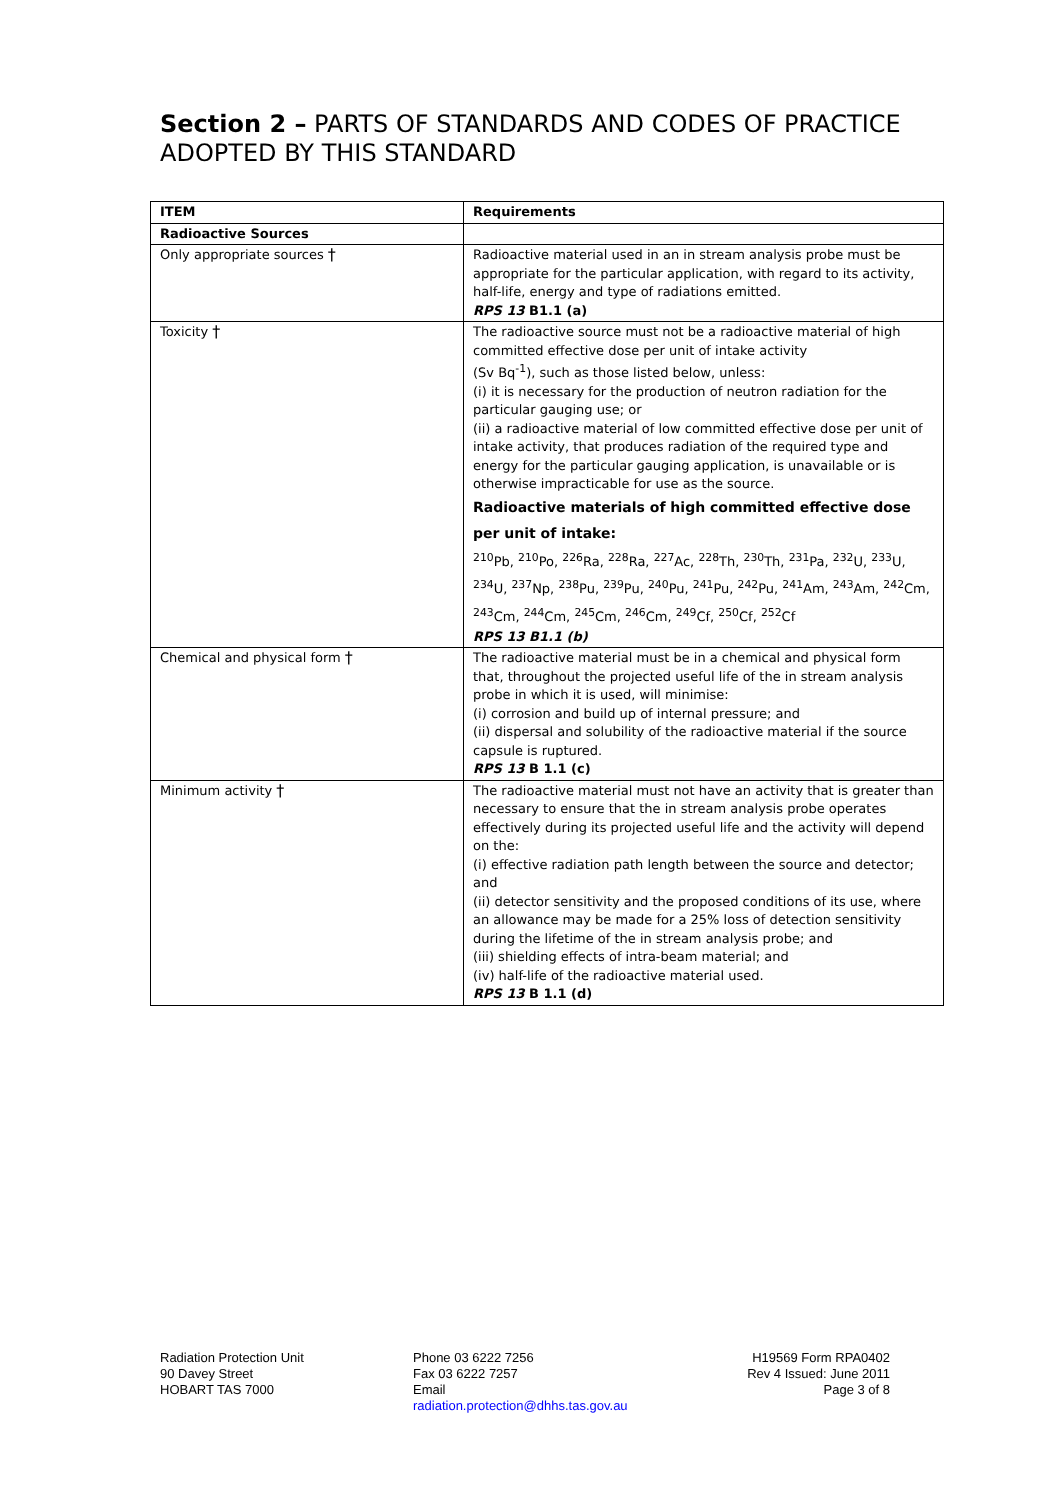Section 2 – PARTS OF STANDARDS AND CODES OF PRACTICE
ADOPTED BY THIS STANDARD
| ITEM | Requirements |
| --- | --- |
| Radioactive Sources | |
| Only appropriate sources † | Radioactive material used in an in stream analysis probe must be appropriate for the particular application, with regard to its activity, half-life, energy and type of radiations emitted. RPS 13 B1.1 (a) |
| Toxicity † | The radioactive source must not be a radioactive material of high committed effective dose per unit of intake activity (Sv Bq<sup>-1</sup>), such as those listed below, unless: (i) it is necessary for the production of neutron radiation for the particular gauging use; or (ii) a radioactive material of low committed effective dose per unit of intake activity, that produces radiation of the required type and energy for the particular gauging application, is unavailable or is otherwise impracticable for use as the source. Radioactive materials of high committed effective dose per unit of intake: <sup>210</sup>Pb, <sup>210</sup>Po, <sup>226</sup>Ra, <sup>228</sup>Ra, <sup>227</sup>Ac, <sup>228</sup>Th, <sup>230</sup>Th, <sup>231</sup>Pa, <sup>232</sup>U, <sup>233</sup>U, <sup>234</sup>U, <sup>237</sup>Np, <sup>238</sup>Pu, <sup>239</sup>Pu, <sup>240</sup>Pu, <sup>241</sup>Pu, <sup>242</sup>Pu, <sup>241</sup>Am, <sup>243</sup>Am, <sup>242</sup>Cm, <sup>243</sup>Cm, <sup>244</sup>Cm, <sup>245</sup>Cm, <sup>246</sup>Cm, <sup>249</sup>Cf, <sup>250</sup>Cf, <sup>252</sup>Cf RPS 13 B1.1 (b) |
| Chemical and physical form † | The radioactive material must be in a chemical and physical form that, throughout the projected useful life of the in stream analysis probe in which it is used, will minimise: (i) corrosion and build up of internal pressure; and (ii) dispersal and solubility of the radioactive material if the source capsule is ruptured. RPS 13 B 1.1 (c) |
| Minimum activity † | The radioactive material must not have an activity that is greater than necessary to ensure that the in stream analysis probe operates effectively during its projected useful life and the activity will depend on the: (i) effective radiation path length between the source and detector; and (ii) detector sensitivity and the proposed conditions of its use, where an allowance may be made for a 25% loss of detection sensitivity during the lifetime of the in stream analysis probe; and (iii) shielding effects of intra-beam material; and (iv) half-life of the radioactive material used. RPS 13 B 1.1 (d) |
Radiation Protection Unit
90 Davey Street
HOBART TAS 7000
Phone 03 6222 7256
Fax 03 6222 7257
Email
radiation.protection@dhhs.tas.gov.au
H19569 Form RPA0402
Rev 4 Issued: June 2011
Page 3 of 8